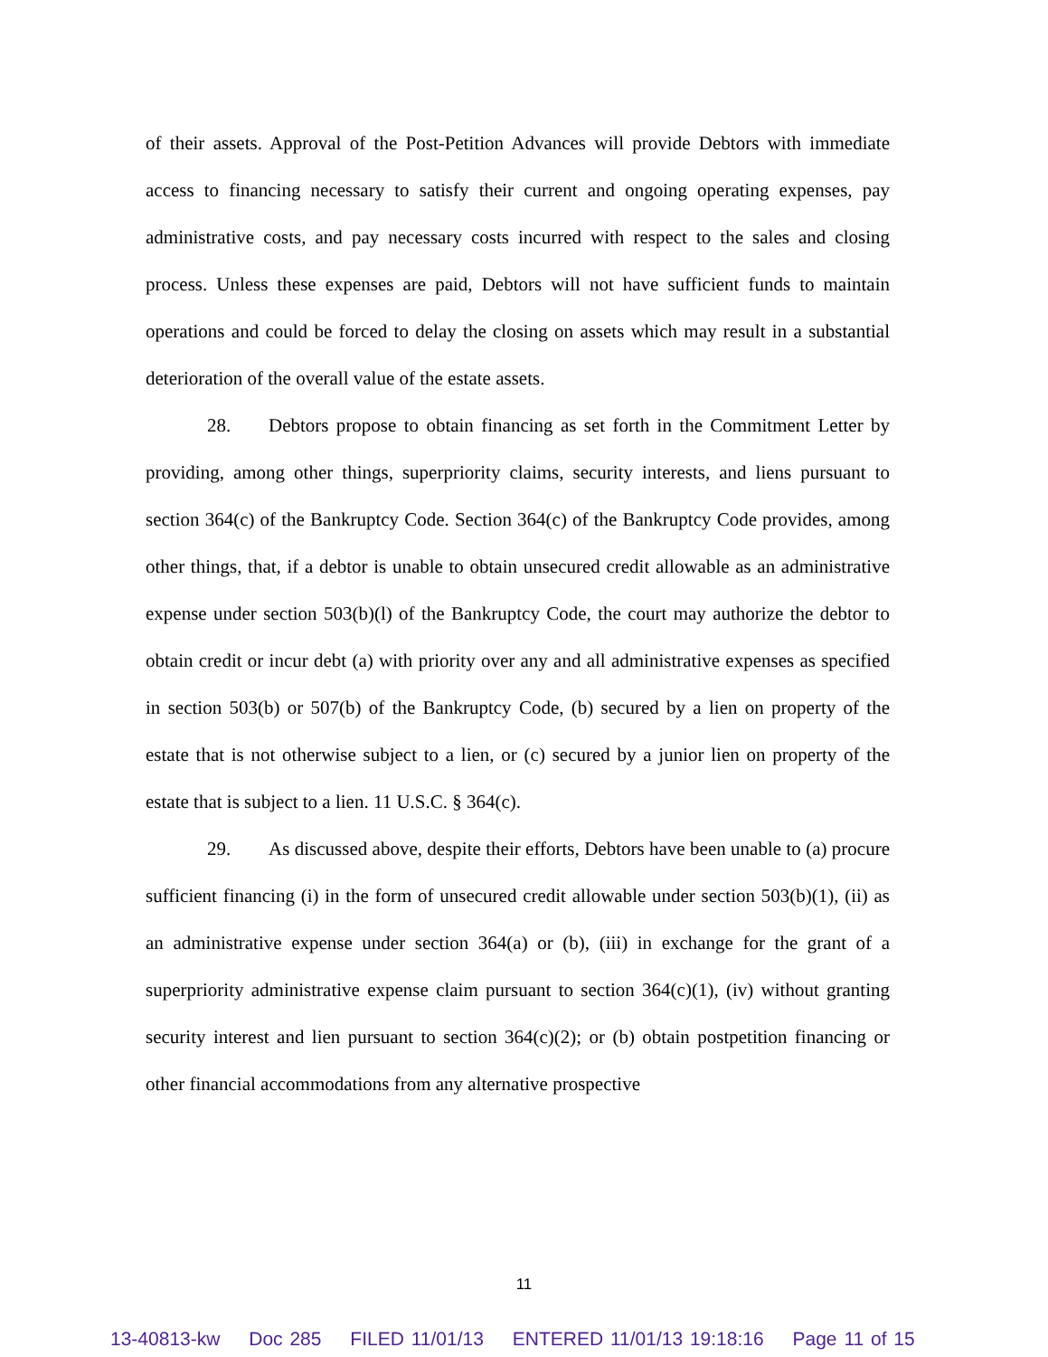of their assets. Approval of the Post-Petition Advances will provide Debtors with immediate access to financing necessary to satisfy their current and ongoing operating expenses, pay administrative costs, and pay necessary costs incurred with respect to the sales and closing process. Unless these expenses are paid, Debtors will not have sufficient funds to maintain operations and could be forced to delay the closing on assets which may result in a substantial deterioration of the overall value of the estate assets.
28. Debtors propose to obtain financing as set forth in the Commitment Letter by providing, among other things, superpriority claims, security interests, and liens pursuant to section 364(c) of the Bankruptcy Code. Section 364(c) of the Bankruptcy Code provides, among other things, that, if a debtor is unable to obtain unsecured credit allowable as an administrative expense under section 503(b)(l) of the Bankruptcy Code, the court may authorize the debtor to obtain credit or incur debt (a) with priority over any and all administrative expenses as specified in section 503(b) or 507(b) of the Bankruptcy Code, (b) secured by a lien on property of the estate that is not otherwise subject to a lien, or (c) secured by a junior lien on property of the estate that is subject to a lien. 11 U.S.C. § 364(c).
29. As discussed above, despite their efforts, Debtors have been unable to (a) procure sufficient financing (i) in the form of unsecured credit allowable under section 503(b)(1), (ii) as an administrative expense under section 364(a) or (b), (iii) in exchange for the grant of a superpriority administrative expense claim pursuant to section 364(c)(1), (iv) without granting security interest and lien pursuant to section 364(c)(2); or (b) obtain postpetition financing or other financial accommodations from any alternative prospective
11
13-40813-kw Doc 285 FILED 11/01/13 ENTERED 11/01/13 19:18:16 Page 11 of 15